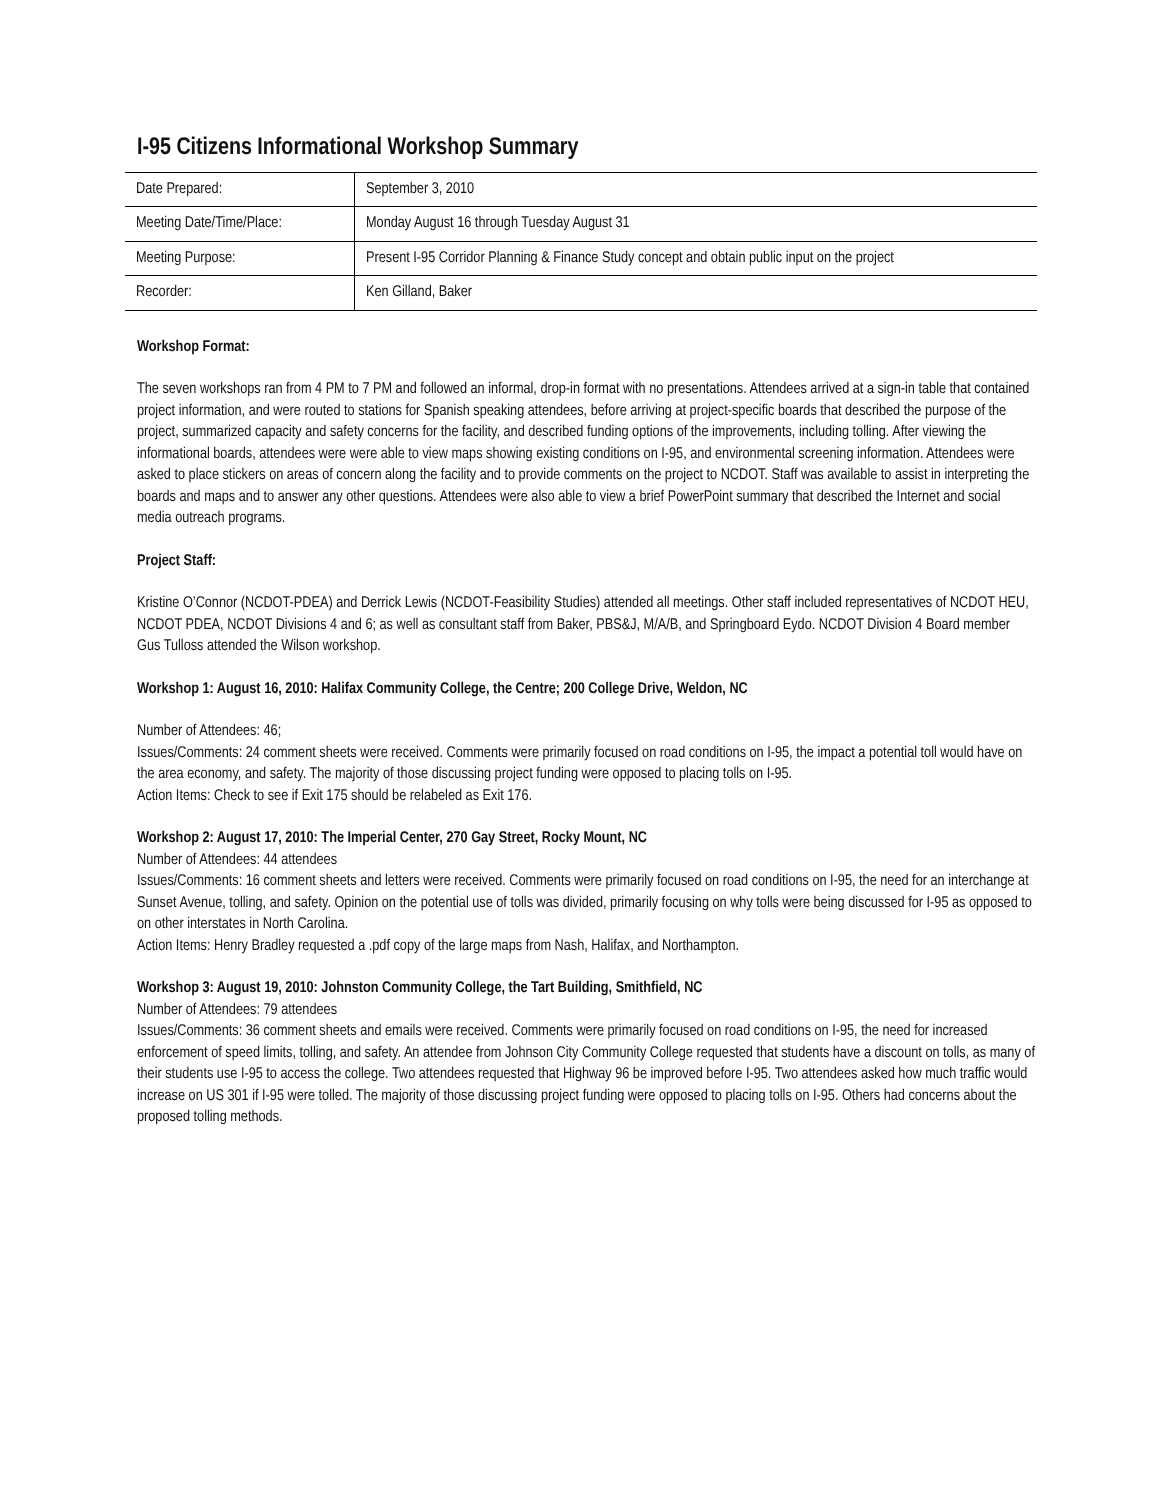I-95 Citizens Informational Workshop Summary
| Date Prepared: | September 3, 2010 |
| Meeting Date/Time/Place: | Monday August 16 through Tuesday August 31 |
| Meeting Purpose: | Present I-95 Corridor Planning & Finance Study concept and obtain public input on the project |
| Recorder: | Ken Gilland, Baker |
Workshop Format:
The seven workshops ran from 4 PM to 7 PM and followed an informal, drop-in format with no presentations. Attendees arrived at a sign-in table that contained project information, and were routed to stations for Spanish speaking attendees, before arriving at project-specific boards that described the purpose of the project, summarized capacity and safety concerns for the facility, and described funding options of the improvements, including tolling. After viewing the informational boards, attendees were were able to view maps showing existing conditions on I-95, and environmental screening information. Attendees were asked to place stickers on areas of concern along the facility and to provide comments on the project to NCDOT. Staff was available to assist in interpreting the boards and maps and to answer any other questions. Attendees were also able to view a brief PowerPoint summary that described the Internet and social media outreach programs.
Project Staff:
Kristine O’Connor (NCDOT-PDEA) and Derrick Lewis (NCDOT-Feasibility Studies) attended all meetings. Other staff included representatives of NCDOT HEU, NCDOT PDEA, NCDOT Divisions 4 and 6; as well as consultant staff from Baker, PBS&J, M/A/B, and Springboard Eydo. NCDOT Division 4 Board member Gus Tulloss attended the Wilson workshop.
Workshop 1: August 16, 2010: Halifax Community College, the Centre; 200 College Drive, Weldon, NC
Number of Attendees: 46;
Issues/Comments: 24 comment sheets were received. Comments were primarily focused on road conditions on I-95, the impact a potential toll would have on the area economy, and safety. The majority of those discussing project funding were opposed to placing tolls on I-95.
Action Items: Check to see if Exit 175 should be relabeled as Exit 176.
Workshop 2: August 17, 2010: The Imperial Center, 270 Gay Street, Rocky Mount, NC
Number of Attendees: 44 attendees
Issues/Comments: 16 comment sheets and letters were received. Comments were primarily focused on road conditions on I-95, the need for an interchange at Sunset Avenue, tolling, and safety. Opinion on the potential use of tolls was divided, primarily focusing on why tolls were being discussed for I-95 as opposed to on other interstates in North Carolina.
Action Items: Henry Bradley requested a .pdf copy of the large maps from Nash, Halifax, and Northampton.
Workshop 3: August 19, 2010: Johnston Community College, the Tart Building, Smithfield, NC
Number of Attendees: 79 attendees
Issues/Comments: 36 comment sheets and emails were received. Comments were primarily focused on road conditions on I-95, the need for increased enforcement of speed limits, tolling, and safety. An attendee from Johnson City Community College requested that students have a discount on tolls, as many of their students use I-95 to access the college. Two attendees requested that Highway 96 be improved before I-95. Two attendees asked how much traffic would increase on US 301 if I-95 were tolled. The majority of those discussing project funding were opposed to placing tolls on I-95. Others had concerns about the proposed tolling methods.